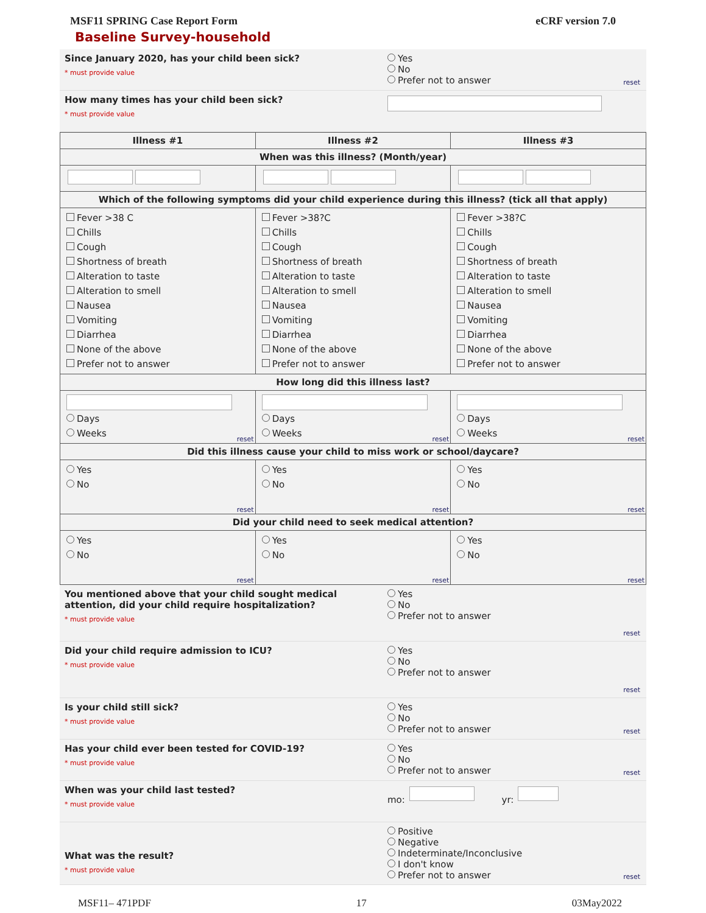MSF11 SPRING Case Report Form eCRF version 7.0
Baseline Survey-household
Since January 2020, has your child been sick?
* must provide value
Yes
No
Prefer not to answer
reset
How many times has your child been sick?
* must provide value
| Illness #1 | Illness #2 | Illness #3 |
| --- | --- | --- |
| When was this illness? (Month/year) | | |
| Which of the following symptoms did your child experience during this illness? (tick all that apply) | | |
| Fever >38 C Chills Cough Shortness of breath Alteration to taste Alteration to smell Nausea Vomiting Diarrhea None of the above Prefer not to answer | Fever >38?C Chills Cough Shortness of breath Alteration to taste Alteration to smell Nausea Vomiting Diarrhea None of the above Prefer not to answer | Fever >38?C Chills Cough Shortness of breath Alteration to taste Alteration to smell Nausea Vomiting Diarrhea None of the above Prefer not to answer |
| How long did this illness last? | | |
| Days Weeks reset | Days Weeks reset | Days Weeks reset |
| Did this illness cause your child to miss work or school/daycare? | | |
| Yes No reset | Yes No reset | Yes No reset |
| Did your child need to seek medical attention? | | |
| Yes No reset | Yes No reset | Yes No reset |
You mentioned above that your child sought medical attention, did your child require hospitalization?
* must provide value
Yes
No
Prefer not to answer
reset
Did your child require admission to ICU?
* must provide value
Yes
No
Prefer not to answer
reset
Is your child still sick?
* must provide value
Yes
No
Prefer not to answer
reset
Has your child ever been tested for COVID-19?
* must provide value
Yes
No
Prefer not to answer
reset
When was your child last tested?
* must provide value
mo: yr:
What was the result?
* must provide value
Positive
Negative
Indeterminate/Inconclusive
I don't know
Prefer not to answer
reset
MSF11– 471PDF 17 03May2022